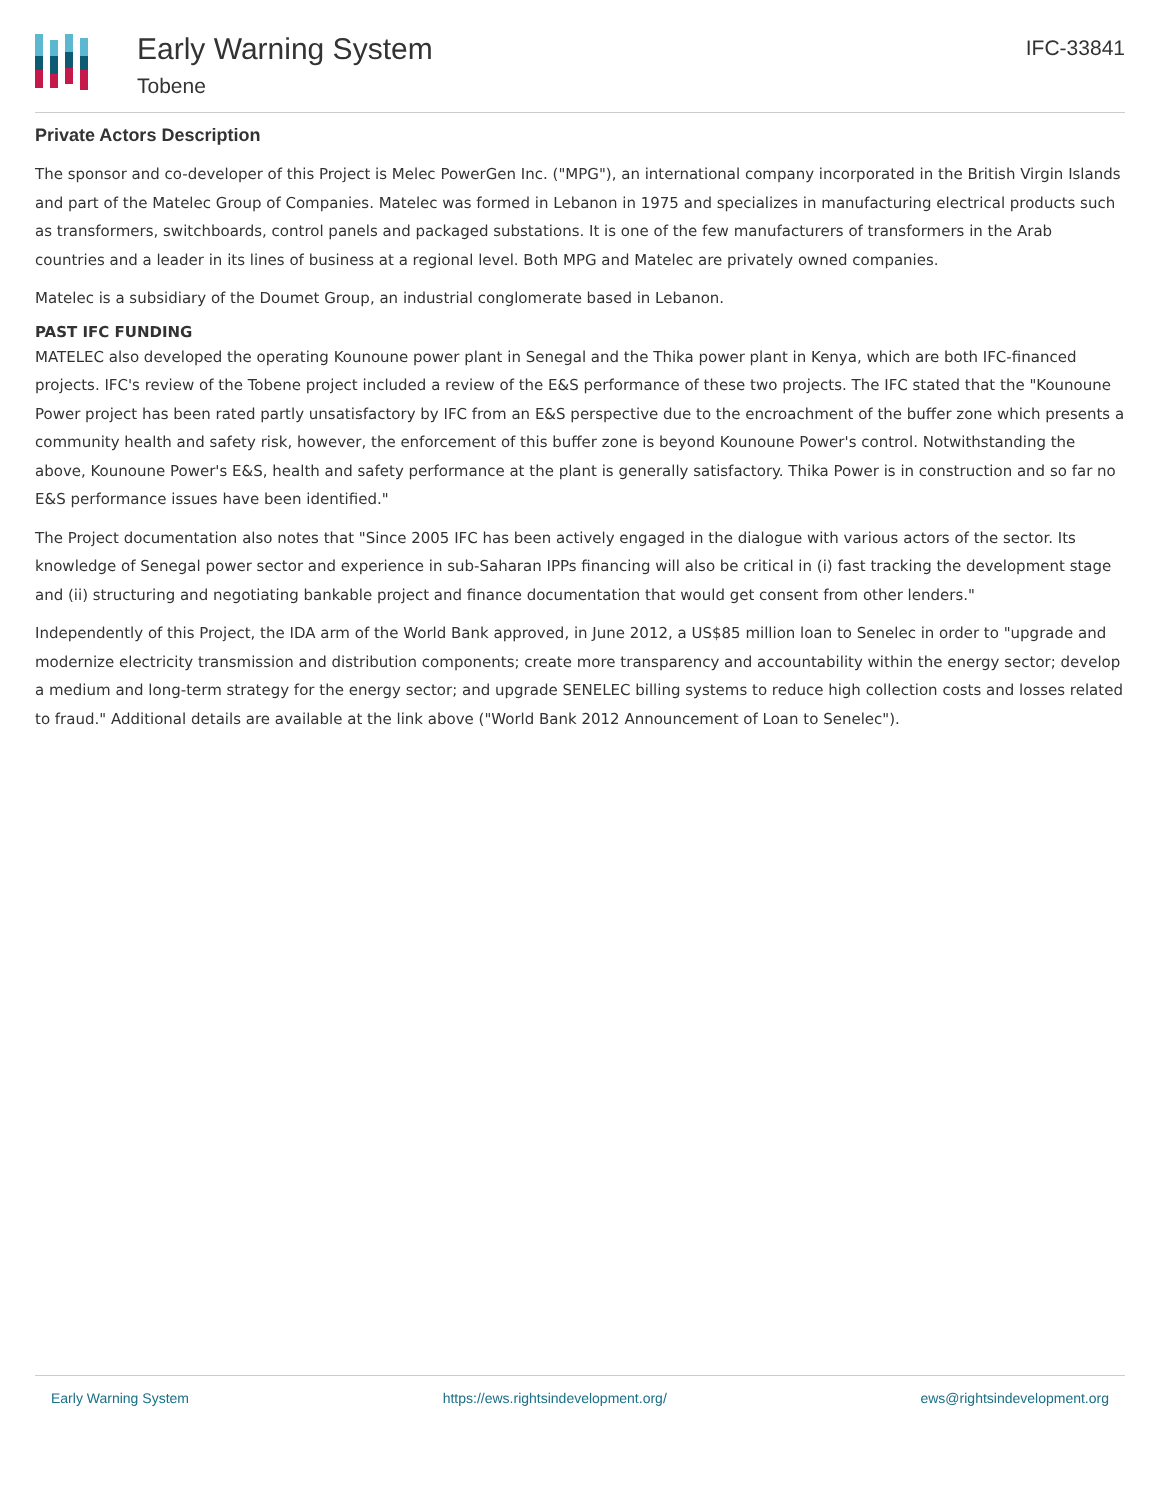Early Warning System
Tobene
IFC-33841
Private Actors Description
The sponsor and co-developer of this Project is Melec PowerGen Inc. ("MPG"), an international company incorporated in the British Virgin Islands and part of the Matelec Group of Companies. Matelec was formed in Lebanon in 1975 and specializes in manufacturing electrical products such as transformers, switchboards, control panels and packaged substations. It is one of the few manufacturers of transformers in the Arab countries and a leader in its lines of business at a regional level. Both MPG and Matelec are privately owned companies.
Matelec is a subsidiary of the Doumet Group, an industrial conglomerate based in Lebanon.
PAST IFC FUNDING
MATELEC also developed the operating Kounoune power plant in Senegal and the Thika power plant in Kenya, which are both IFC-financed projects. IFC's review of the Tobene project included a review of the E&S performance of these two projects. The IFC stated that the "Kounoune Power project has been rated partly unsatisfactory by IFC from an E&S perspective due to the encroachment of the buffer zone which presents a community health and safety risk, however, the enforcement of this buffer zone is beyond Kounoune Power's control. Notwithstanding the above, Kounoune Power's E&S, health and safety performance at the plant is generally satisfactory. Thika Power is in construction and so far no E&S performance issues have been identified."
The Project documentation also notes that "Since 2005 IFC has been actively engaged in the dialogue with various actors of the sector. Its knowledge of Senegal power sector and experience in sub-Saharan IPPs financing will also be critical in (i) fast tracking the development stage and (ii) structuring and negotiating bankable project and finance documentation that would get consent from other lenders."
Independently of this Project, the IDA arm of the World Bank approved, in June 2012, a US$85 million loan to Senelec in order to "upgrade and modernize electricity transmission and distribution components; create more transparency and accountability within the energy sector; develop a medium and long-term strategy for the energy sector; and upgrade SENELEC billing systems to reduce high collection costs and losses related to fraud." Additional details are available at the link above ("World Bank 2012 Announcement of Loan to Senelec").
Early Warning System https://ews.rightsindevelopment.org/ ews@rightsindevelopment.org